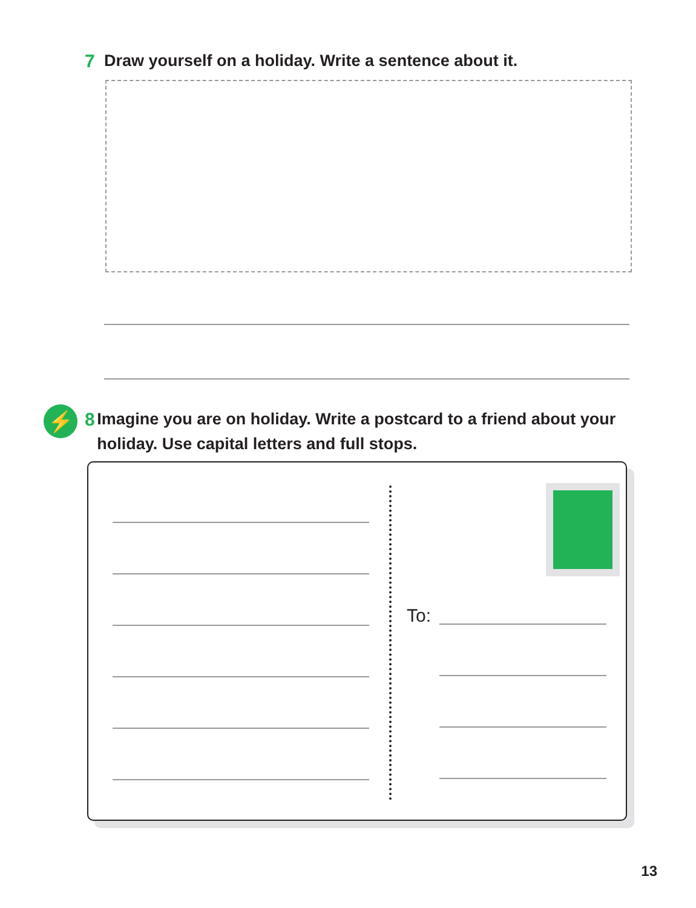7 Draw yourself on a holiday. Write a sentence about it.
⚡
8 Imagine you are on holiday. Write a postcard to a friend about your holiday. Use capital letters and full stops.
To:
13